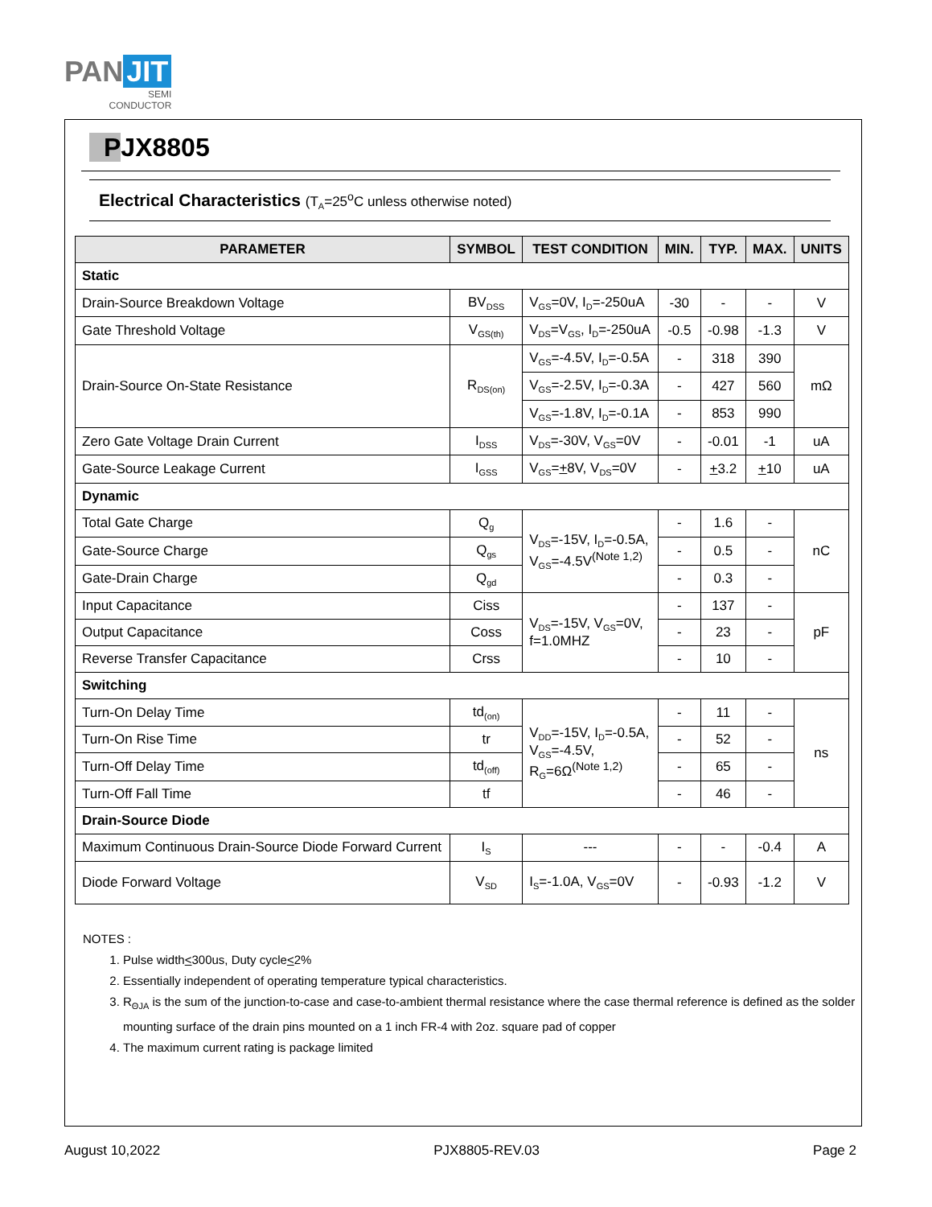PAN JIT
SEMI
CONDUCTOR
PJX8805
Electrical Characteristics (T<sub>A</sub>=25<sup>o</sup>C unless otherwise noted)
| PARAMETER | SYMBOL | TEST CONDITION | MIN. | TYP. | MAX. | UNITS |
| --- | --- | --- | --- | --- | --- | --- |
| Static | | | | | | |
| Drain-Source Breakdown Voltage | BV<sub>DSS</sub> | V<sub>GS</sub>=0V, I<sub>D</sub>=-250uA | -30 | - | - | V |
| Gate Threshold Voltage | V<sub>GS(th)</sub> | V<sub>DS</sub>=V<sub>GS</sub>, I<sub>D</sub>=-250uA | -0.5 | -0.98 | -1.3 | V |
| Drain-Source On-State Resistance | R<sub>DS(on)</sub> | V<sub>GS</sub>=-4.5V, I<sub>D</sub>=-0.5A | - | 318 | 390 | mΩ |
| | | V<sub>GS</sub>=-2.5V, I<sub>D</sub>=-0.3A | - | 427 | 560 | |
| | | V<sub>GS</sub>=-1.8V, I<sub>D</sub>=-0.1A | - | 853 | 990 | |
| Zero Gate Voltage Drain Current | I<sub>DSS</sub> | V<sub>DS</sub>=-30V, V<sub>GS</sub>=0V | - | -0.01 | -1 | uA |
| Gate-Source Leakage Current | I<sub>GSS</sub> | V<sub>GS</sub>= + 8V, V<sub>DS</sub>=0V | - | + 3.2 | + 10 | uA |
| Dynamic | | | | | | |
| Total Gate Charge | Q<sub>g</sub> | V<sub>DS</sub>=-15V, I<sub>D</sub>=-0.5A, V<sub>GS</sub>=-4.5V<sup>(Note 1,2)</sup> | - | 1.6 | - | nC |
| Gate-Source Charge | Q<sub>gs</sub> | | - | 0.5 | - | |
| Gate-Drain Charge | Q<sub>gd</sub> | | - | 0.3 | - | |
| Input Capacitance | Ciss | V<sub>DS</sub>=-15V, V<sub>GS</sub>=0V, f=1.0MHZ | - | 137 | - | pF |
| Output Capacitance | Coss | | - | 23 | - | |
| Reverse Transfer Capacitance | Crss | | - | 10 | - | |
| Switching | | | | | | |
| Turn-On Delay Time | td<sub>(on)</sub> | V<sub>DD</sub>=-15V, I<sub>D</sub>=-0.5A, V<sub>GS</sub>=-4.5V, R<sub>G</sub>=6Ω<sup>(Note 1,2)</sup> | - | 11 | - | ns |
| Turn-On Rise Time | tr | | - | 52 | - | |
| Turn-Off Delay Time | td<sub>(off)</sub> | | - | 65 | - | |
| Turn-Off Fall Time | tf | | - | 46 | - | |
| Drain-Source Diode | | | | | | |
| Maximum Continuous Drain-Source Diode Forward Current | I<sub>S</sub> | --- | - | - | -0.4 | A |
| Diode Forward Voltage | V<sub>SD</sub> | I<sub>S</sub>=-1.0A, V<sub>GS</sub>=0V | - | -0.93 | -1.2 | V |
NOTES :
1. Pulse width<300us, Duty cycle<2%
2. Essentially independent of operating temperature typical characteristics.
3. R<sub>ΘJA</sub> is the sum of the junction-to-case and case-to-ambient thermal resistance where the case thermal reference is defined as the solder mounting surface of the drain pins mounted on a 1 inch FR-4 with 2oz. square pad of copper
4. The maximum current rating is package limited
August 10,2022 PJX8805-REV.03 Page 2